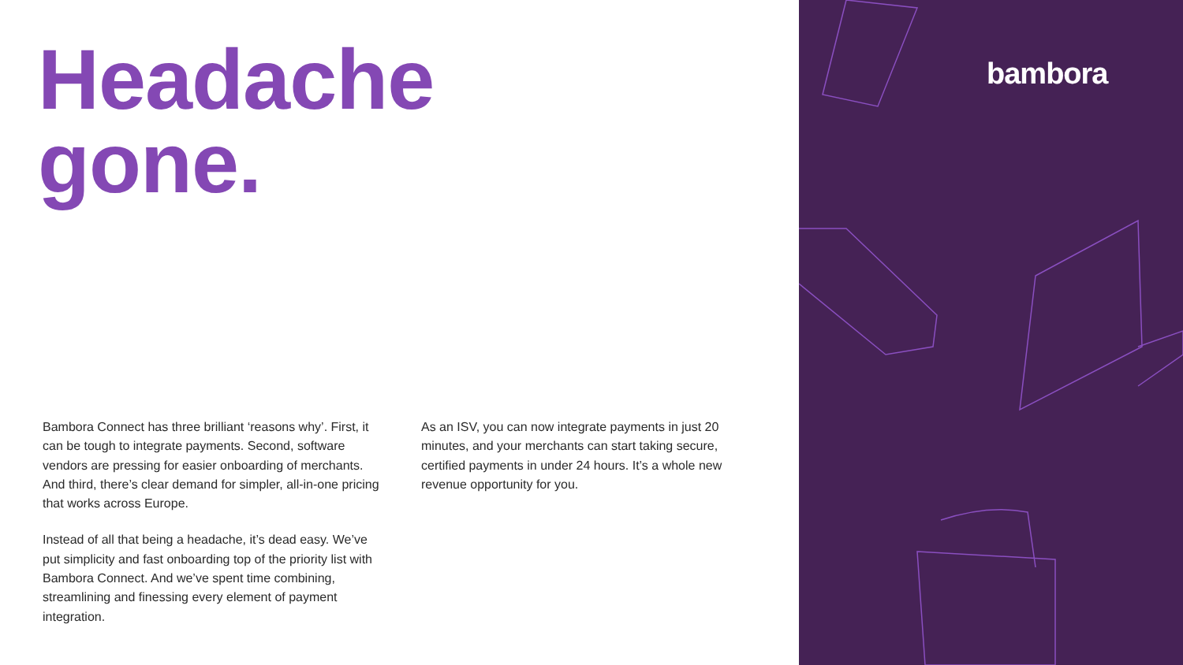Headache
gone.
Bambora Connect has three brilliant ‘reasons why’. First, it can be tough to integrate payments. Second, software vendors are pressing for easier onboarding of merchants. And third, there’s clear demand for simpler, all-in-one pricing that works across Europe.
Instead of all that being a headache, it’s dead easy. We’ve put simplicity and fast onboarding top of the priority list with Bambora Connect. And we’ve spent time combining, streamlining and finessing every element of payment integration.
As an ISV, you can now integrate payments in just 20 minutes, and your merchants can start taking secure, certified payments in under 24 hours. It’s a whole new revenue opportunity for you.
bambora